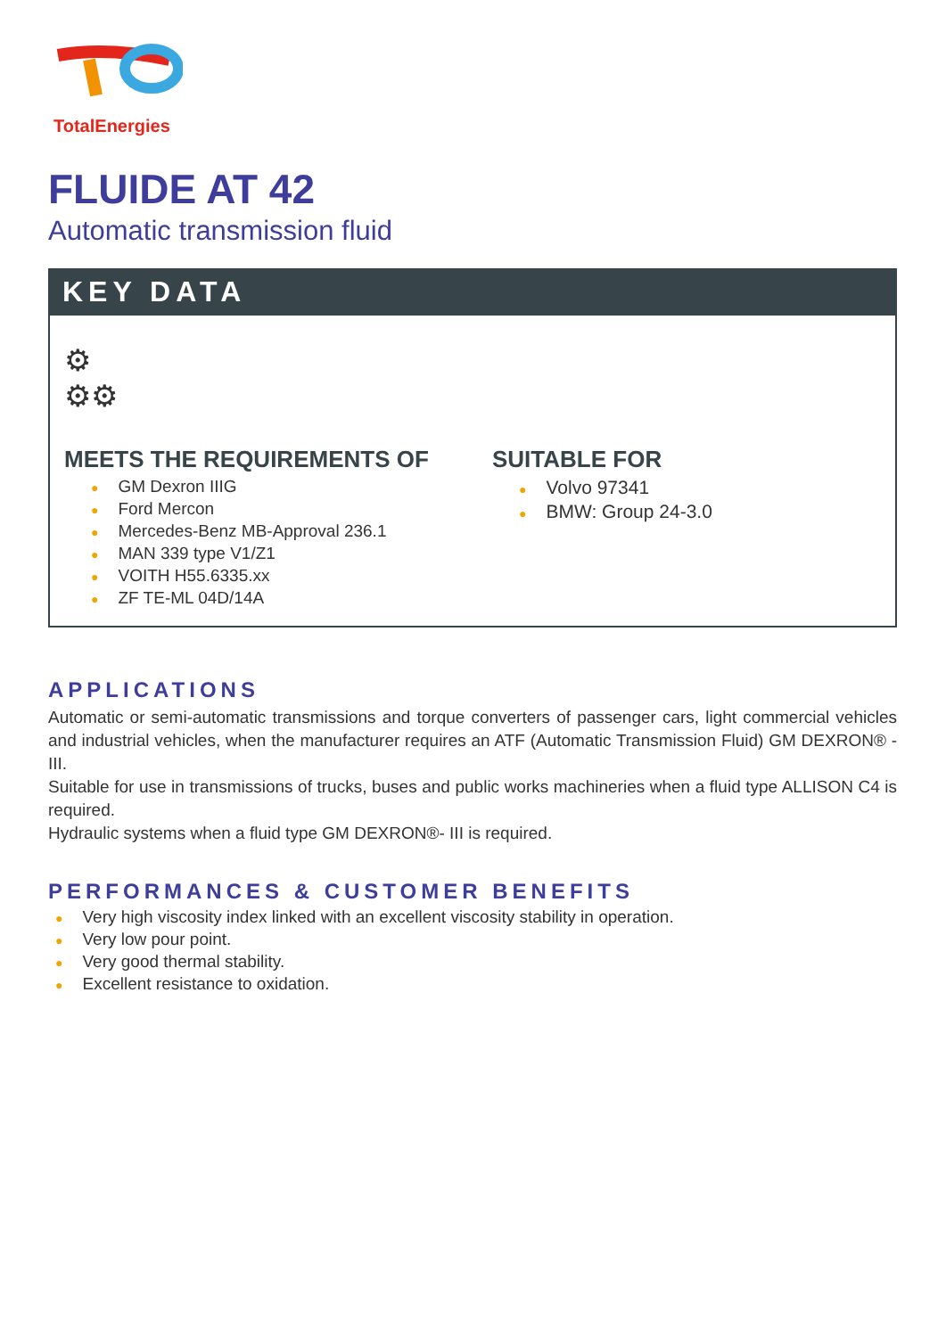TotalEnergies
FLUIDE AT 42
Automatic transmission fluid
KEY DATA
⚙
⚙⚙
MEETS THE REQUIREMENTS OF
● GM Dexron IIIG
● Ford Mercon
● Mercedes-Benz MB-Approval 236.1
● MAN 339 type V1/Z1
● VOITH H55.6335.xx
● ZF TE-ML 04D/14A
SUITABLE FOR
● Volvo 97341
● BMW: Group 24-3.0
APPLICATIONS
Automatic or semi-automatic transmissions and torque converters of passenger cars, light commercial vehicles and industrial vehicles, when the manufacturer requires an ATF (Automatic Transmission Fluid) GM DEXRON® - III.
Suitable for use in transmissions of trucks, buses and public works machineries when a fluid type ALLISON C4 is required.
Hydraulic systems when a fluid type GM DEXRON®- III is required.
PERFORMANCES & CUSTOMER BENEFITS
● Very high viscosity index linked with an excellent viscosity stability in operation.
● Very low pour point.
● Very good thermal stability.
● Excellent resistance to oxidation.